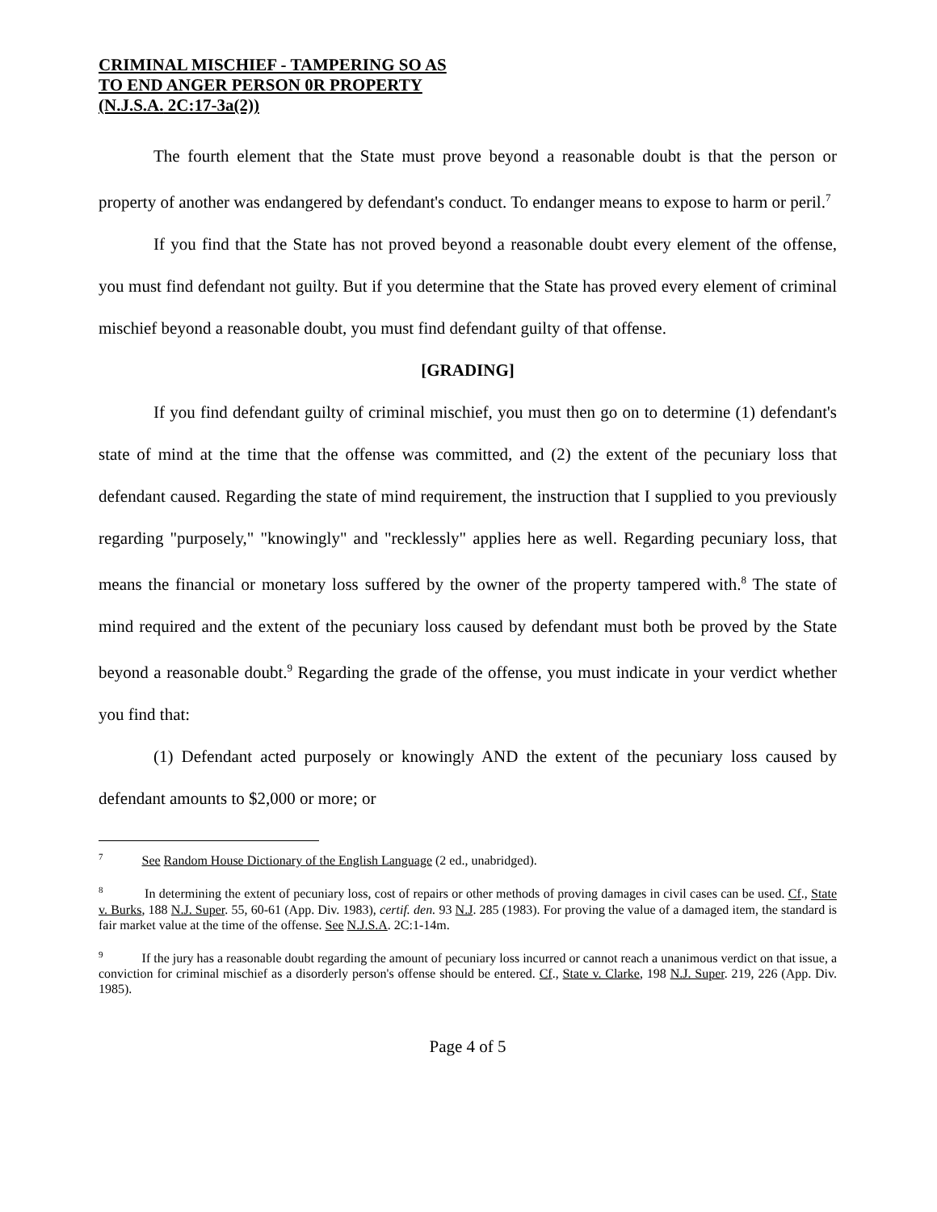CRIMINAL MISCHIEF - TAMPERING SO AS
TO END ANGER PERSON 0R PROPERTY
(N.J.S.A. 2C:17-3a(2))
The fourth element that the State must prove beyond a reasonable doubt is that the person or property of another was endangered by defendant's conduct. To endanger means to expose to harm or peril.<sup>7</sup>
If you find that the State has not proved beyond a reasonable doubt every element of the offense, you must find defendant not guilty. But if you determine that the State has proved every element of criminal mischief beyond a reasonable doubt, you must find defendant guilty of that offense.
[GRADING]
If you find defendant guilty of criminal mischief, you must then go on to determine (1) defendant's state of mind at the time that the offense was committed, and (2) the extent of the pecuniary loss that defendant caused. Regarding the state of mind requirement, the instruction that I supplied to you previously regarding "purposely," "knowingly" and "recklessly" applies here as well. Regarding pecuniary loss, that means the financial or monetary loss suffered by the owner of the property tampered with.<sup>8</sup> The state of mind required and the extent of the pecuniary loss caused by defendant must both be proved by the State beyond a reasonable doubt.<sup>9</sup> Regarding the grade of the offense, you must indicate in your verdict whether you find that:
(1) Defendant acted purposely or knowingly AND the extent of the pecuniary loss caused by defendant amounts to $2,000 or more; or
<sup>7</sup> See Random House Dictionary of the English Language (2 ed., unabridged).
<sup>8</sup> In determining the extent of pecuniary loss, cost of repairs or other methods of proving damages in civil cases can be used. Cf., State v. Burks, 188 N.J. Super. 55, 60-61 (App. Div. 1983), certif. den. 93 N.J. 285 (1983). For proving the value of a damaged item, the standard is fair market value at the time of the offense. See N.J.S.A. 2C:1-14m.
<sup>9</sup> If the jury has a reasonable doubt regarding the amount of pecuniary loss incurred or cannot reach a unanimous verdict on that issue, a conviction for criminal mischief as a disorderly person's offense should be entered. Cf., State v. Clarke, 198 N.J. Super. 219, 226 (App. Div. 1985).
Page 4 of 5